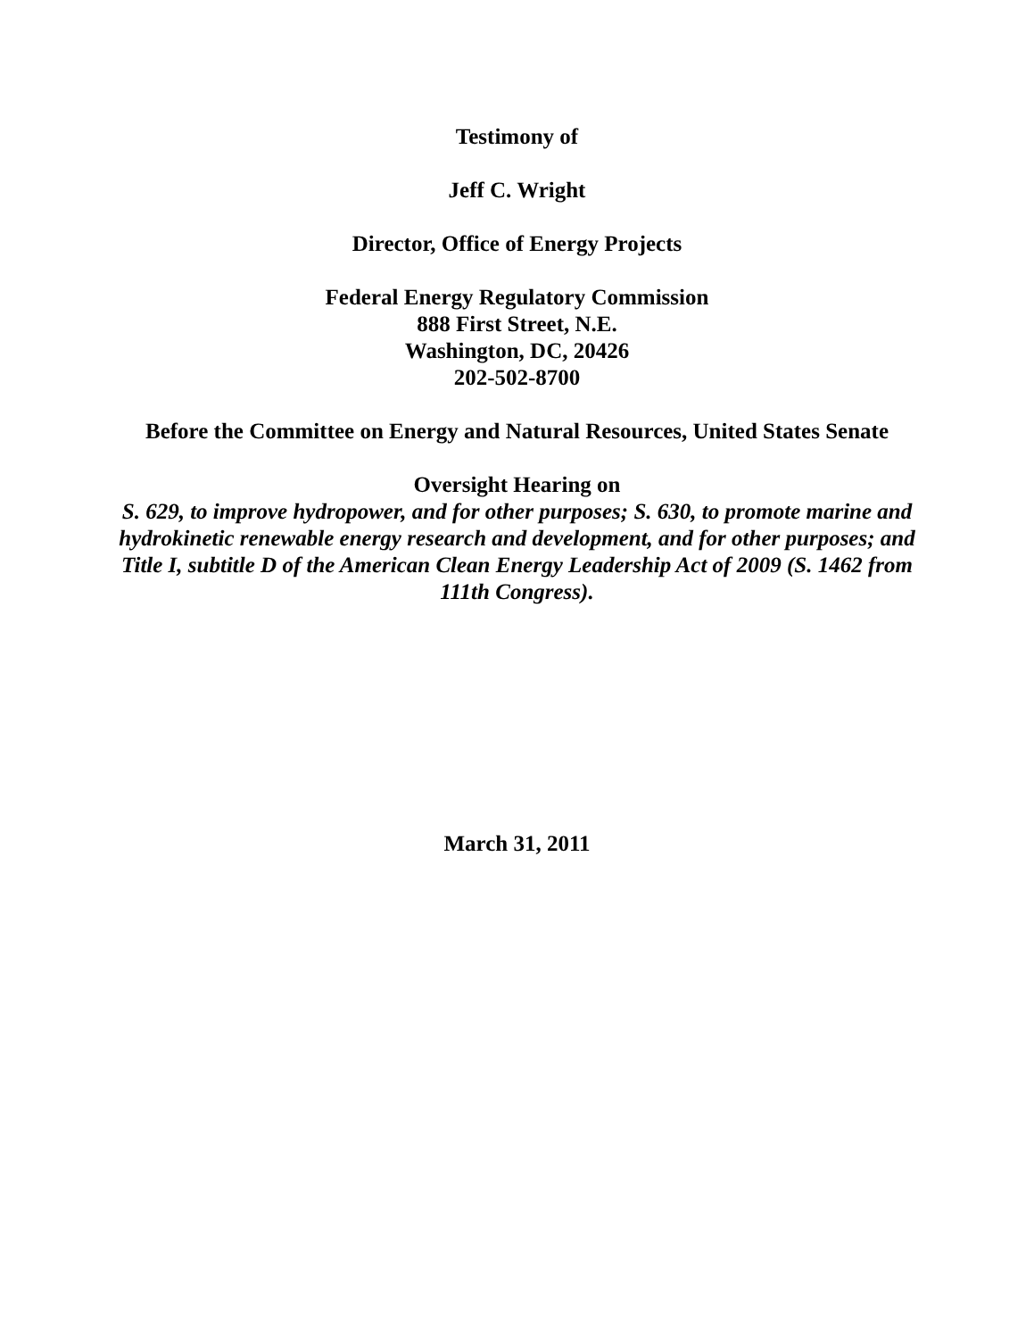Testimony of
Jeff C. Wright
Director, Office of Energy Projects
Federal Energy Regulatory Commission
888 First Street, N.E.
Washington, DC, 20426
202-502-8700
Before the Committee on Energy and Natural Resources, United States Senate
Oversight Hearing on
S. 629, to improve hydropower, and for other purposes; S. 630, to promote marine and hydrokinetic renewable energy research and development, and for other purposes; and Title I, subtitle D of the American Clean Energy Leadership Act of 2009 (S. 1462 from 111th Congress).
March 31, 2011